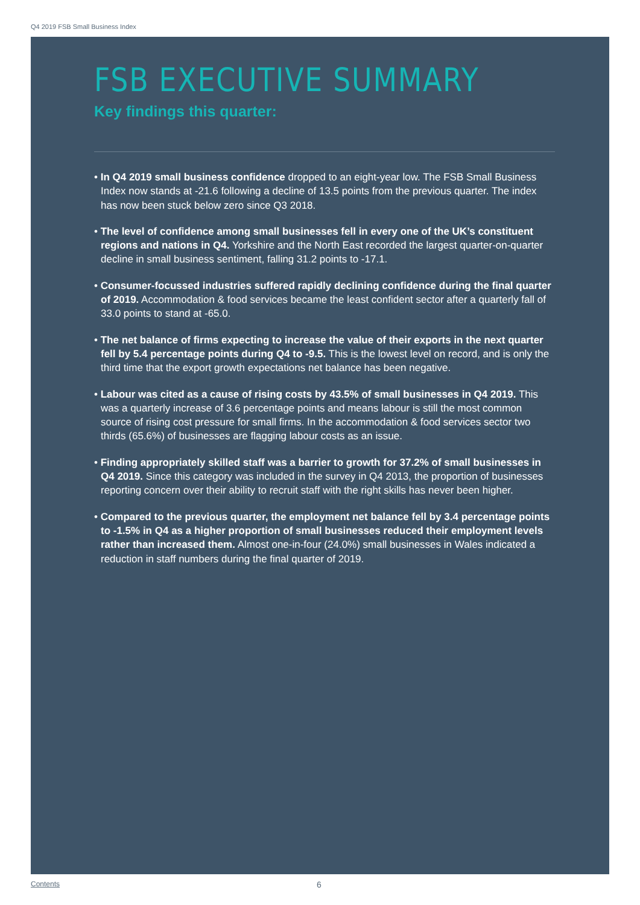Q4 2019 FSB Small Business Index
FSB EXECUTIVE SUMMARY
Key findings this quarter:
• In Q4 2019 small business confidence dropped to an eight-year low. The FSB Small Business Index now stands at -21.6 following a decline of 13.5 points from the previous quarter. The index has now been stuck below zero since Q3 2018.
• The level of confidence among small businesses fell in every one of the UK’s constituent regions and nations in Q4. Yorkshire and the North East recorded the largest quarter-on-quarter decline in small business sentiment, falling 31.2 points to -17.1.
• Consumer-focussed industries suffered rapidly declining confidence during the final quarter of 2019. Accommodation & food services became the least confident sector after a quarterly fall of 33.0 points to stand at -65.0.
• The net balance of firms expecting to increase the value of their exports in the next quarter fell by 5.4 percentage points during Q4 to -9.5. This is the lowest level on record, and is only the third time that the export growth expectations net balance has been negative.
• Labour was cited as a cause of rising costs by 43.5% of small businesses in Q4 2019. This was a quarterly increase of 3.6 percentage points and means labour is still the most common source of rising cost pressure for small firms. In the accommodation & food services sector two thirds (65.6%) of businesses are flagging labour costs as an issue.
• Finding appropriately skilled staff was a barrier to growth for 37.2% of small businesses in Q4 2019. Since this category was included in the survey in Q4 2013, the proportion of businesses reporting concern over their ability to recruit staff with the right skills has never been higher.
• Compared to the previous quarter, the employment net balance fell by 3.4 percentage points to -1.5% in Q4 as a higher proportion of small businesses reduced their employment levels rather than increased them. Almost one-in-four (24.0%) small businesses in Wales indicated a reduction in staff numbers during the final quarter of 2019.
Contents 6